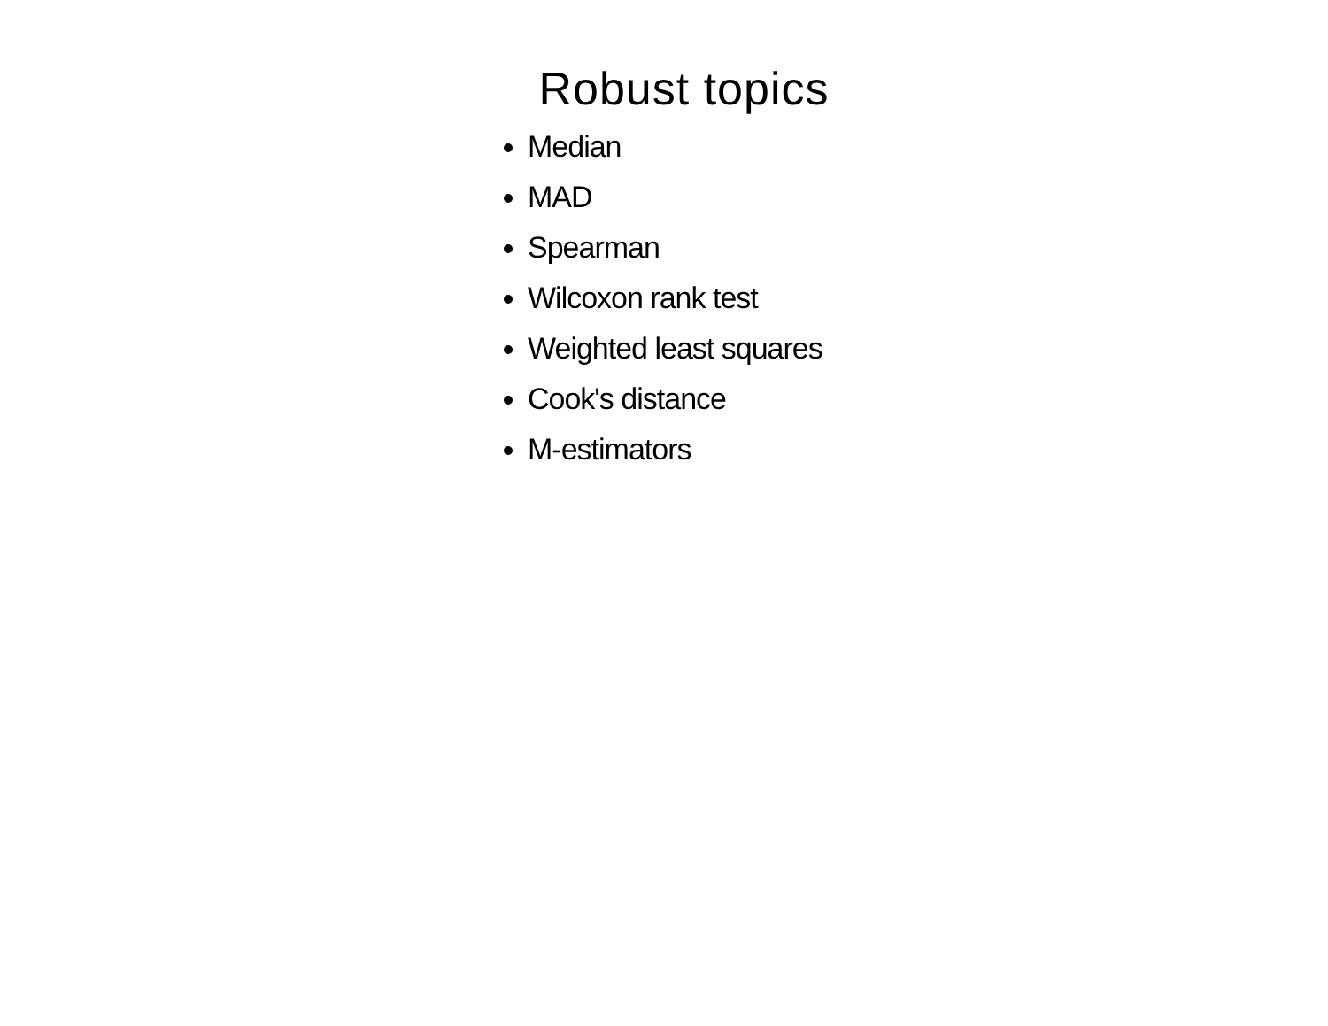Robust topics
Median
MAD
Spearman
Wilcoxon rank test
Weighted least squares
Cook's distance
M-estimators